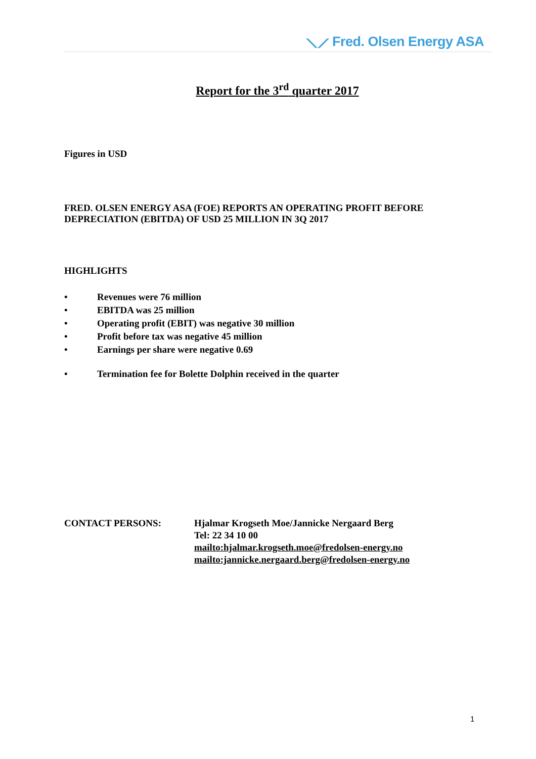⟍⟋ Fred. Olsen Energy ASA
Report for the 3<sup>rd</sup> quarter 2017
Figures in USD
FRED. OLSEN ENERGY ASA (FOE) REPORTS AN OPERATING PROFIT BEFORE DEPRECIATION (EBITDA) OF USD 25 MILLION IN 3Q 2017
HIGHLIGHTS
• Revenues were 76 million
• EBITDA was 25 million
• Operating profit (EBIT) was negative 30 million
• Profit before tax was negative 45 million
• Earnings per share were negative 0.69
• Termination fee for Bolette Dolphin received in the quarter
CONTACT PERSONS: Hjalmar Krogseth Moe/Jannicke Nergaard Berg
Tel: 22 34 10 00
mailto:hjalmar.krogseth.moe@fredolsen-energy.no
mailto:jannicke.nergaard.berg@fredolsen-energy.no
1